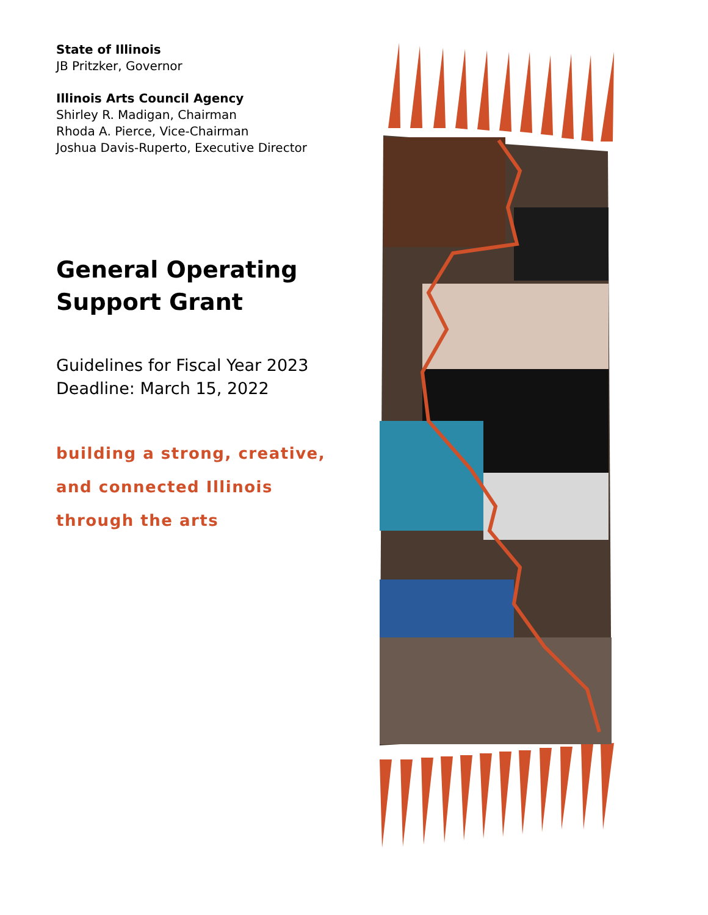State of Illinois
JB Pritzker, Governor
Illinois Arts Council Agency
Shirley R. Madigan, Chairman
Rhoda A. Pierce, Vice-Chairman
Joshua Davis-Ruperto, Executive Director
General Operating
Support Grant
Guidelines for Fiscal Year 2023
Deadline: March 15, 2022
building a strong, creative,
and connected Illinois
through the arts